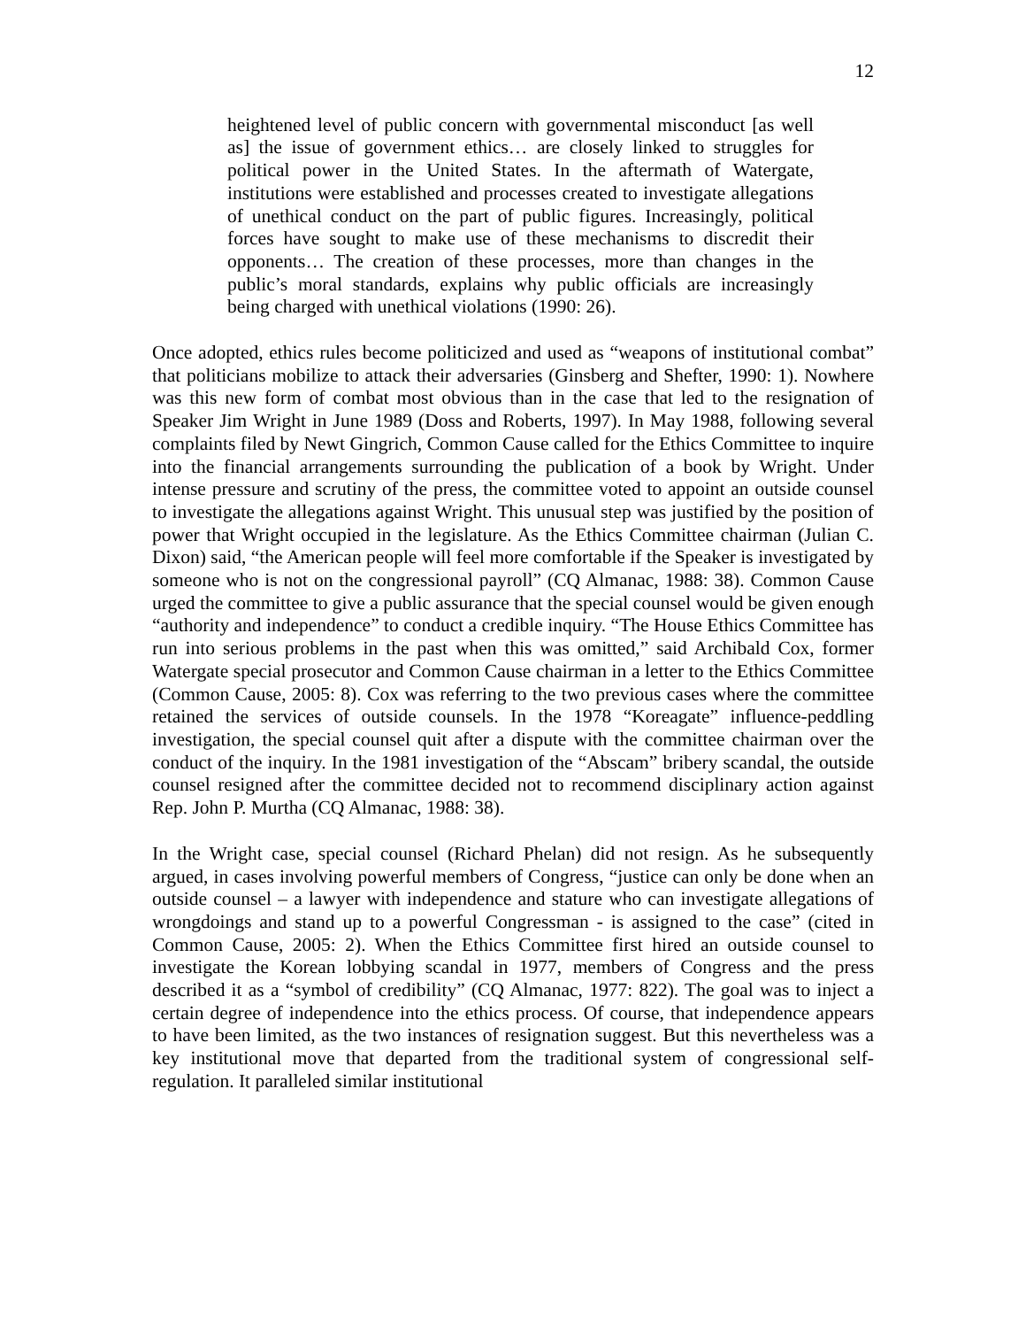12
heightened level of public concern with governmental misconduct [as well as] the issue of government ethics… are closely linked to struggles for political power in the United States. In the aftermath of Watergate, institutions were established and processes created to investigate allegations of unethical conduct on the part of public figures. Increasingly, political forces have sought to make use of these mechanisms to discredit their opponents… The creation of these processes, more than changes in the public’s moral standards, explains why public officials are increasingly being charged with unethical violations (1990: 26).
Once adopted, ethics rules become politicized and used as “weapons of institutional combat” that politicians mobilize to attack their adversaries (Ginsberg and Shefter, 1990: 1). Nowhere was this new form of combat most obvious than in the case that led to the resignation of Speaker Jim Wright in June 1989 (Doss and Roberts, 1997). In May 1988, following several complaints filed by Newt Gingrich, Common Cause called for the Ethics Committee to inquire into the financial arrangements surrounding the publication of a book by Wright. Under intense pressure and scrutiny of the press, the committee voted to appoint an outside counsel to investigate the allegations against Wright. This unusual step was justified by the position of power that Wright occupied in the legislature. As the Ethics Committee chairman (Julian C. Dixon) said, “the American people will feel more comfortable if the Speaker is investigated by someone who is not on the congressional payroll” (CQ Almanac, 1988: 38). Common Cause urged the committee to give a public assurance that the special counsel would be given enough “authority and independence” to conduct a credible inquiry. “The House Ethics Committee has run into serious problems in the past when this was omitted,” said Archibald Cox, former Watergate special prosecutor and Common Cause chairman in a letter to the Ethics Committee (Common Cause, 2005: 8). Cox was referring to the two previous cases where the committee retained the services of outside counsels. In the 1978 “Koreagate” influence-peddling investigation, the special counsel quit after a dispute with the committee chairman over the conduct of the inquiry. In the 1981 investigation of the “Abscam” bribery scandal, the outside counsel resigned after the committee decided not to recommend disciplinary action against Rep. John P. Murtha (CQ Almanac, 1988: 38).
In the Wright case, special counsel (Richard Phelan) did not resign. As he subsequently argued, in cases involving powerful members of Congress, “justice can only be done when an outside counsel – a lawyer with independence and stature who can investigate allegations of wrongdoings and stand up to a powerful Congressman - is assigned to the case” (cited in Common Cause, 2005: 2). When the Ethics Committee first hired an outside counsel to investigate the Korean lobbying scandal in 1977, members of Congress and the press described it as a “symbol of credibility” (CQ Almanac, 1977: 822). The goal was to inject a certain degree of independence into the ethics process. Of course, that independence appears to have been limited, as the two instances of resignation suggest. But this nevertheless was a key institutional move that departed from the traditional system of congressional self-regulation. It paralleled similar institutional